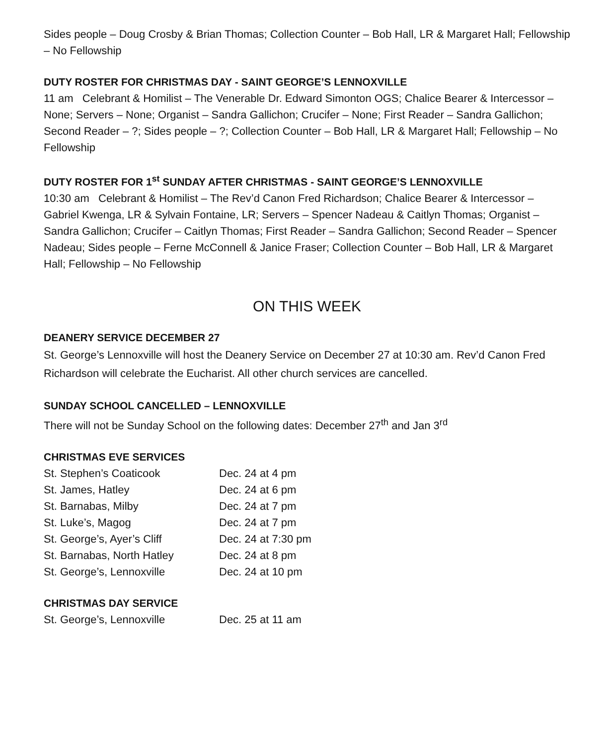Sides people – Doug Crosby & Brian Thomas; Collection Counter – Bob Hall, LR & Margaret Hall; Fellowship – No Fellowship
DUTY ROSTER FOR CHRISTMAS DAY - SAINT GEORGE’S LENNOXVILLE
11 am Celebrant & Homilist – The Venerable Dr. Edward Simonton OGS; Chalice Bearer & Intercessor – None; Servers – None; Organist – Sandra Gallichon; Crucifer – None; First Reader – Sandra Gallichon; Second Reader – ?; Sides people – ?; Collection Counter – Bob Hall, LR & Margaret Hall; Fellowship – No Fellowship
DUTY ROSTER FOR 1<sup>st</sup> SUNDAY AFTER CHRISTMAS - SAINT GEORGE’S LENNOXVILLE
10:30 am Celebrant & Homilist – The Rev’d Canon Fred Richardson; Chalice Bearer & Intercessor – Gabriel Kwenga, LR & Sylvain Fontaine, LR; Servers – Spencer Nadeau & Caitlyn Thomas; Organist – Sandra Gallichon; Crucifer – Caitlyn Thomas; First Reader – Sandra Gallichon; Second Reader – Spencer Nadeau; Sides people – Ferne McConnell & Janice Fraser; Collection Counter – Bob Hall, LR & Margaret Hall; Fellowship – No Fellowship
ON THIS WEEK
DEANERY SERVICE DECEMBER 27
St. George’s Lennoxville will host the Deanery Service on December 27 at 10:30 am. Rev’d Canon Fred Richardson will celebrate the Eucharist. All other church services are cancelled.
SUNDAY SCHOOL CANCELLED – LENNOXVILLE
There will not be Sunday School on the following dates: December 27<sup>th</sup> and Jan 3<sup>rd</sup>
CHRISTMAS EVE SERVICES
St. Stephen’s Coaticook Dec. 24 at 4 pm
St. James, Hatley Dec. 24 at 6 pm
St. Barnabas, Milby Dec. 24 at 7 pm
St. Luke’s, Magog Dec. 24 at 7 pm
St. George’s, Ayer’s Cliff Dec. 24 at 7:30 pm
St. Barnabas, North Hatley Dec. 24 at 8 pm
St. George’s, Lennoxville Dec. 24 at 10 pm
CHRISTMAS DAY SERVICE
St. George’s, Lennoxville Dec. 25 at 11 am